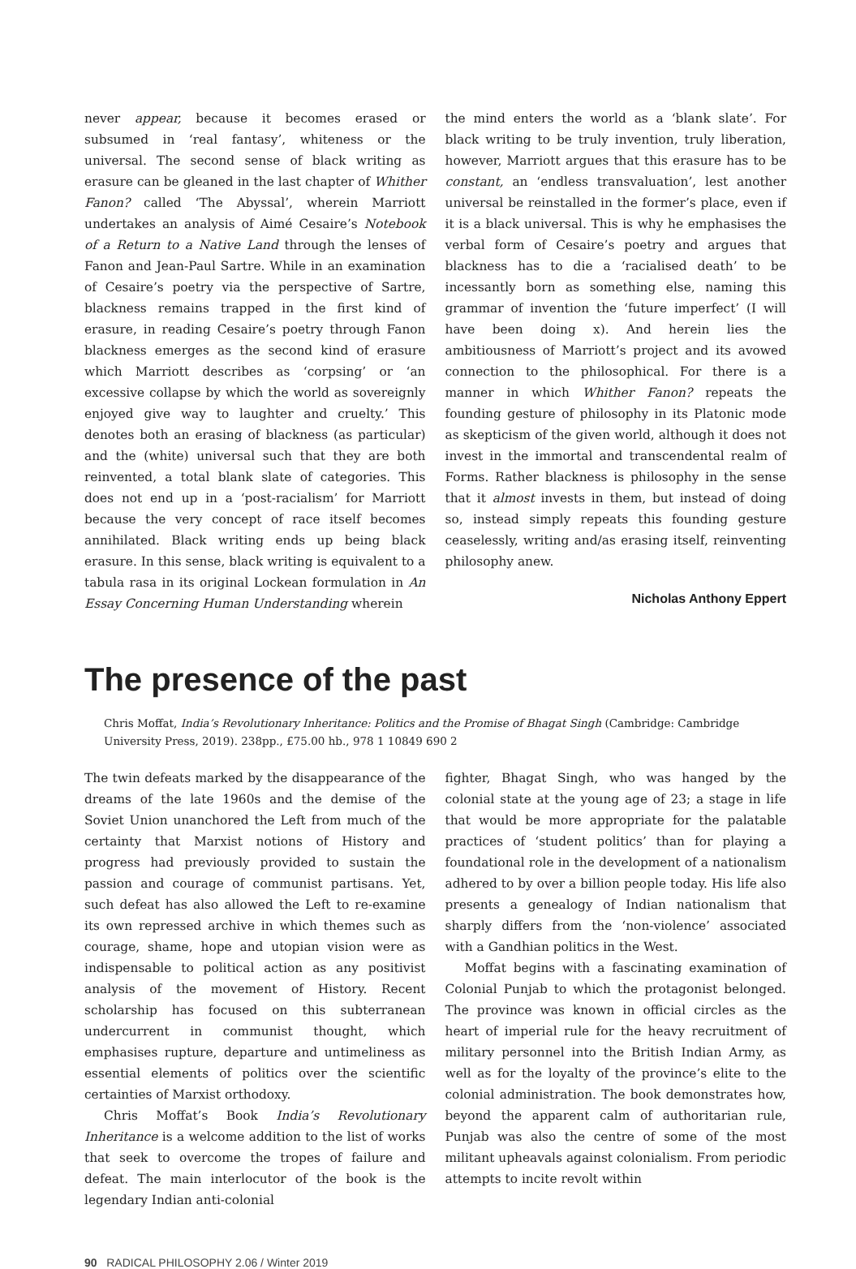never appear, because it becomes erased or subsumed in ‘real fantasy’, whiteness or the universal. The second sense of black writing as erasure can be gleaned in the last chapter of Whither Fanon? called ‘The Abyssal’, wherein Marriott undertakes an analysis of Aimé Cesaire’s Notebook of a Return to a Native Land through the lenses of Fanon and Jean-Paul Sartre. While in an examination of Cesaire’s poetry via the perspective of Sartre, blackness remains trapped in the first kind of erasure, in reading Cesaire’s poetry through Fanon blackness emerges as the second kind of erasure which Marriott describes as ‘corpsing’ or ‘an excessive collapse by which the world as sovereignly enjoyed give way to laughter and cruelty.’ This denotes both an erasing of blackness (as particular) and the (white) universal such that they are both reinvented, a total blank slate of categories. This does not end up in a ‘post-racialism’ for Marriott because the very concept of race itself becomes annihilated. Black writing ends up being black erasure. In this sense, black writing is equivalent to a tabula rasa in its original Lockean formulation in An Essay Concerning Human Understanding wherein
the mind enters the world as a ‘blank slate’. For black writing to be truly invention, truly liberation, however, Marriott argues that this erasure has to be constant, an ‘endless transvaluation’, lest another universal be reinstalled in the former’s place, even if it is a black universal. This is why he emphasises the verbal form of Cesaire’s poetry and argues that blackness has to die a ‘racialised death’ to be incessantly born as something else, naming this grammar of invention the ‘future imperfect’ (I will have been doing x). And herein lies the ambitiousness of Marriott’s project and its avowed connection to the philosophical. For there is a manner in which Whither Fanon? repeats the founding gesture of philosophy in its Platonic mode as skepticism of the given world, although it does not invest in the immortal and transcendental realm of Forms. Rather blackness is philosophy in the sense that it almost invests in them, but instead of doing so, instead simply repeats this founding gesture ceaselessly, writing and/as erasing itself, reinventing philosophy anew.
Nicholas Anthony Eppert
The presence of the past
Chris Moffat, India’s Revolutionary Inheritance: Politics and the Promise of Bhagat Singh (Cambridge: Cambridge University Press, 2019). 238pp., £75.00 hb., 978 1 10849 690 2
The twin defeats marked by the disappearance of the dreams of the late 1960s and the demise of the Soviet Union unanchored the Left from much of the certainty that Marxist notions of History and progress had previously provided to sustain the passion and courage of communist partisans. Yet, such defeat has also allowed the Left to re-examine its own repressed archive in which themes such as courage, shame, hope and utopian vision were as indispensable to political action as any positivist analysis of the movement of History. Recent scholarship has focused on this subterranean undercurrent in communist thought, which emphasises rupture, departure and untimeliness as essential elements of politics over the scientific certainties of Marxist orthodoxy.
Chris Moffat’s Book India’s Revolutionary Inheritance is a welcome addition to the list of works that seek to overcome the tropes of failure and defeat. The main interlocutor of the book is the legendary Indian anti-colonial
fighter, Bhagat Singh, who was hanged by the colonial state at the young age of 23; a stage in life that would be more appropriate for the palatable practices of ‘student politics’ than for playing a foundational role in the development of a nationalism adhered to by over a billion people today. His life also presents a genealogy of Indian nationalism that sharply differs from the ‘non-violence’ associated with a Gandhian politics in the West.
Moffat begins with a fascinating examination of Colonial Punjab to which the protagonist belonged. The province was known in official circles as the heart of imperial rule for the heavy recruitment of military personnel into the British Indian Army, as well as for the loyalty of the province’s elite to the colonial administration. The book demonstrates how, beyond the apparent calm of authoritarian rule, Punjab was also the centre of some of the most militant upheavals against colonialism. From periodic attempts to incite revolt within
90 RADICAL PHILOSOPHY 2.06 / Winter 2019